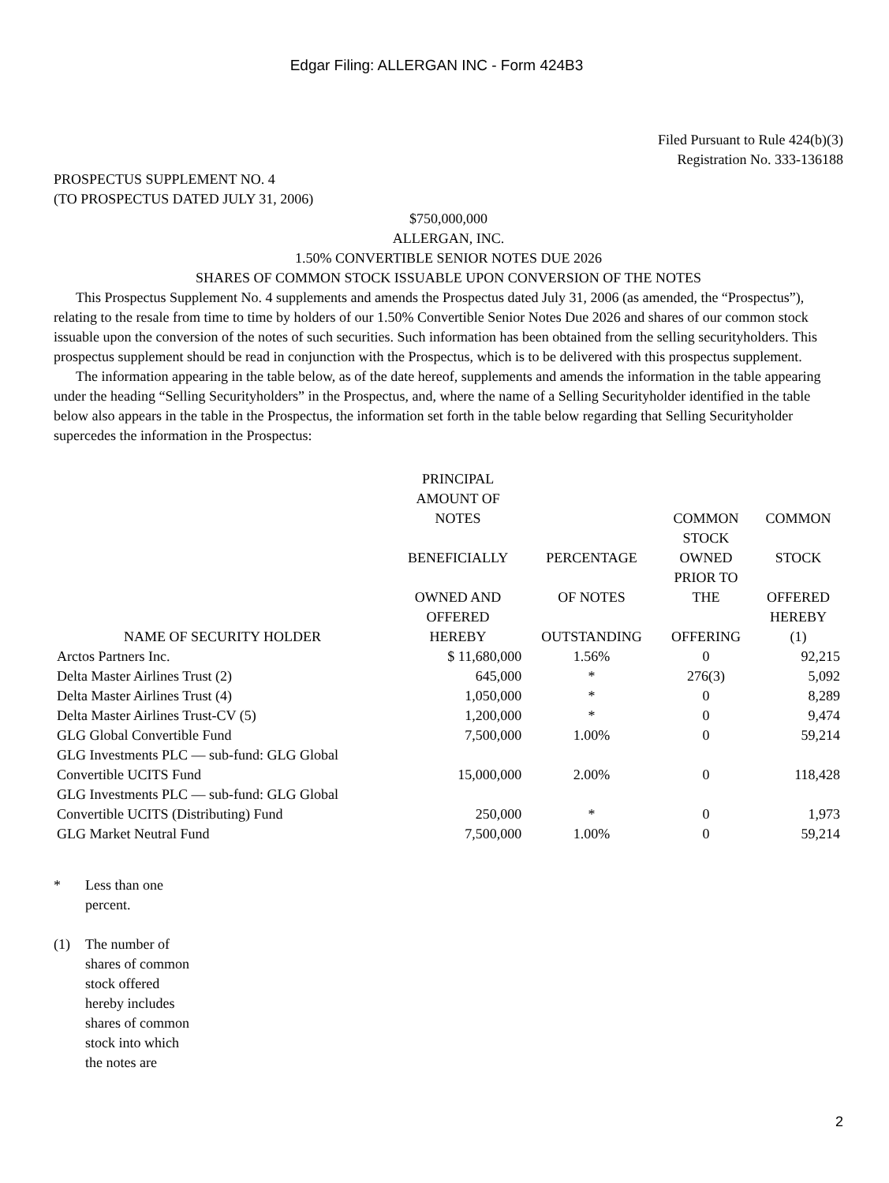Edgar Filing: ALLERGAN INC - Form 424B3
Filed Pursuant to Rule 424(b)(3)
Registration No. 333-136188
PROSPECTUS SUPPLEMENT NO. 4
(TO PROSPECTUS DATED JULY 31, 2006)
$750,000,000
ALLERGAN, INC.
1.50% CONVERTIBLE SENIOR NOTES DUE 2026
SHARES OF COMMON STOCK ISSUABLE UPON CONVERSION OF THE NOTES
This Prospectus Supplement No. 4 supplements and amends the Prospectus dated July 31, 2006 (as amended, the “Prospectus”), relating to the resale from time to time by holders of our 1.50% Convertible Senior Notes Due 2026 and shares of our common stock issuable upon the conversion of the notes of such securities. Such information has been obtained from the selling securityholders. This prospectus supplement should be read in conjunction with the Prospectus, which is to be delivered with this prospectus supplement.
The information appearing in the table below, as of the date hereof, supplements and amends the information in the table appearing under the heading “Selling Securityholders” in the Prospectus, and, where the name of a Selling Securityholder identified in the table below also appears in the table in the Prospectus, the information set forth in the table below regarding that Selling Securityholder supercedes the information in the Prospectus:
| NAME OF SECURITY HOLDER | PRINCIPAL AMOUNT OF NOTES BENEFICIALLY OWNED AND OFFERED HEREBY | PERCENTAGE OF NOTES OUTSTANDING | COMMON STOCK OWNED PRIOR TO THE OFFERING | COMMON STOCK OFFERED HEREBY (1) |
| --- | --- | --- | --- | --- |
| Arctos Partners Inc. | $ 11,680,000 | 1.56% | 0 | 92,215 |
| Delta Master Airlines Trust (2) | 645,000 | * | 276(3) | 5,092 |
| Delta Master Airlines Trust (4) | 1,050,000 | * | 0 | 8,289 |
| Delta Master Airlines Trust-CV (5) | 1,200,000 | * | 0 | 9,474 |
| GLG Global Convertible Fund | 7,500,000 | 1.00% | 0 | 59,214 |
| GLG Investments PLC — sub-fund: GLG Global Convertible UCITS Fund | 15,000,000 | 2.00% | 0 | 118,428 |
| GLG Investments PLC — sub-fund: GLG Global Convertible UCITS (Distributing) Fund | 250,000 | * | 0 | 1,973 |
| GLG Market Neutral Fund | 7,500,000 | 1.00% | 0 | 59,214 |
* Less than one percent.
(1) The number of shares of common stock offered hereby includes shares of common stock into which the notes are
2